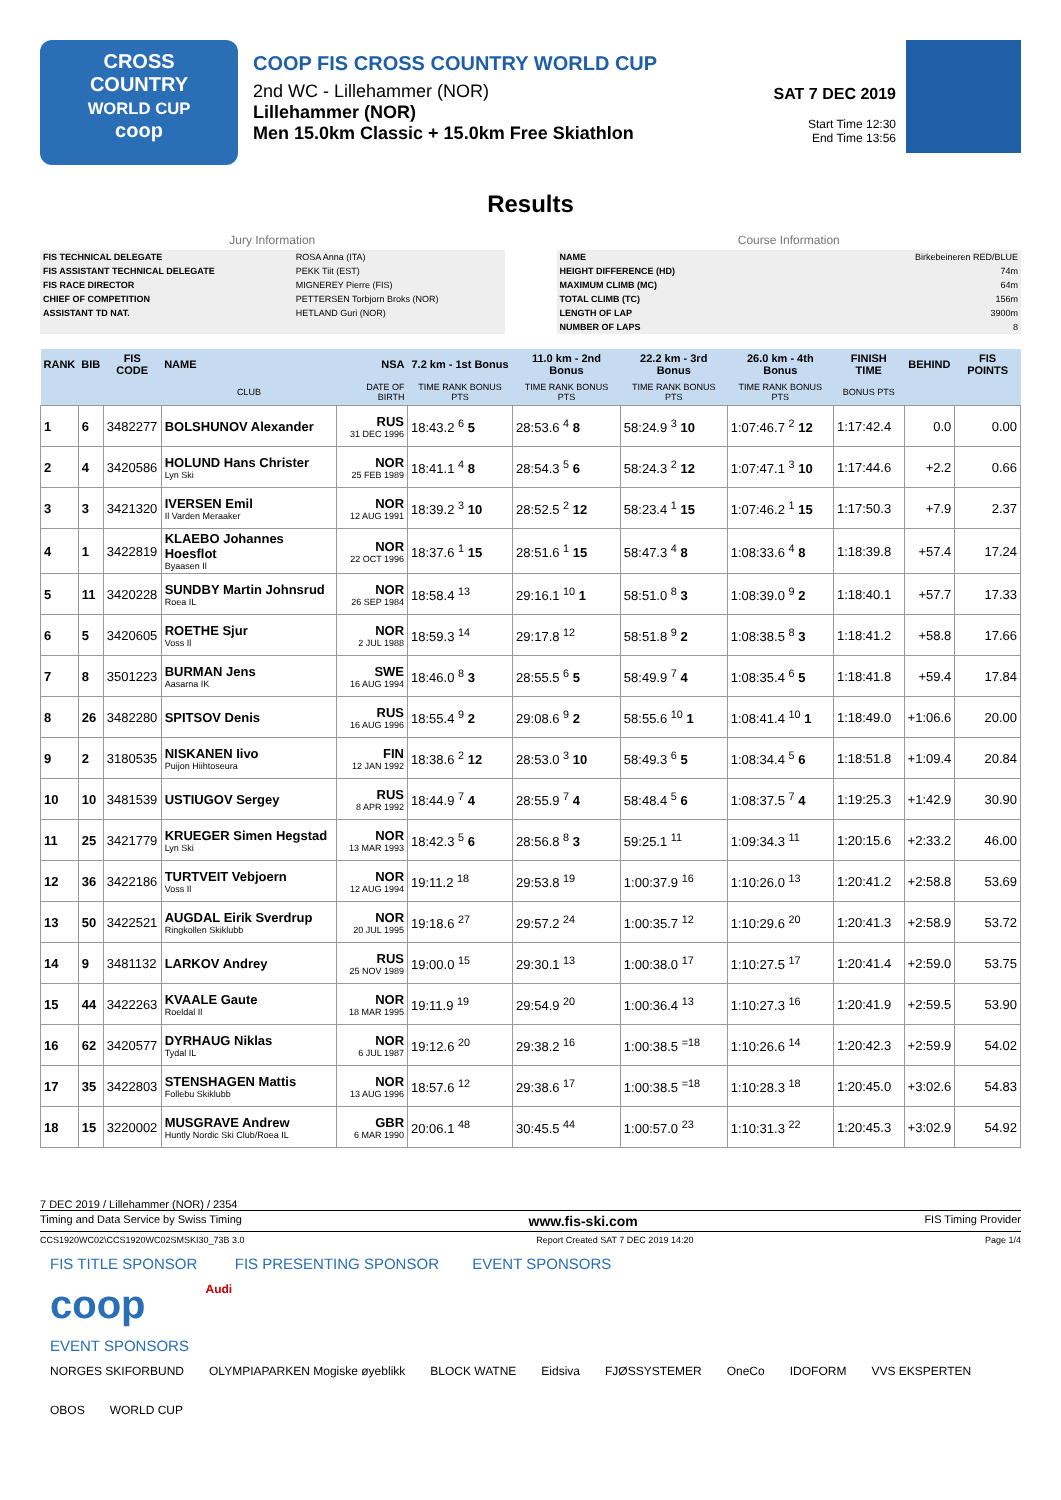CROSS
COUNTRY
WORLD CUP
coop
COOP FIS CROSS COUNTRY WORLD CUP
2nd WC - Lillehammer (NOR)
Lillehammer (NOR)
Men 15.0km Classic + 15.0km Free Skiathlon
SAT 7 DEC 2019
Start Time 12:30
End Time 13:56
Results
Jury Information
| FIS TECHNICAL DELEGATE | ROSA Anna (ITA) |
| FIS ASSISTANT TECHNICAL DELEGATE | PEKK Tiit (EST) |
| FIS RACE DIRECTOR | MIGNEREY Pierre (FIS) |
| CHIEF OF COMPETITION | PETTERSEN Torbjorn Broks (NOR) |
| ASSISTANT TD NAT. | HETLAND Guri (NOR) |
Course Information
| NAME | Birkebeineren RED/BLUE |
| HEIGHT DIFFERENCE (HD) | 74m |
| MAXIMUM CLIMB (MC) | 64m |
| TOTAL CLIMB (TC) | 156m |
| LENGTH OF LAP | 3900m |
| NUMBER OF LAPS | 8 |
| RANK | BIB | FIS CODE | NAME | NSA | 7.2 km - 1st Bonus | 11.0 km - 2nd Bonus | 22.2 km - 3rd Bonus | 26.0 km - 4th Bonus | FINISH TIME | BEHIND | FIS POINTS |
| --- | --- | --- | --- | --- | --- | --- | --- | --- | --- | --- | --- |
| | | | CLUB | DATE OF BIRTH | TIME RANK BONUS PTS | TIME RANK BONUS PTS | TIME RANK BONUS PTS | TIME RANK BONUS PTS | BONUS PTS | | |
| 1 | 6 | 3482277 | BOLSHUNOV Alexander | RUS 31 DEC 1996 | 18:43.2 <sup>6</sup> 5 | 28:53.6 <sup>4</sup> 8 | 58:24.9 <sup>3</sup> 10 | 1:07:46.7 <sup>2</sup> 12 | 1:17:42.4 | 0.0 | 0.00 |
| 2 | 4 | 3420586 | HOLUND Hans Christer Lyn Ski | NOR 25 FEB 1989 | 18:41.1 <sup>4</sup> 8 | 28:54.3 <sup>5</sup> 6 | 58:24.3 <sup>2</sup> 12 | 1:07:47.1 <sup>3</sup> 10 | 1:17:44.6 | +2.2 | 0.66 |
| 3 | 3 | 3421320 | IVERSEN Emil Il Varden Meraaker | NOR 12 AUG 1991 | 18:39.2 <sup>3</sup> 10 | 28:52.5 <sup>2</sup> 12 | 58:23.4 <sup>1</sup> 15 | 1:07:46.2 <sup>1</sup> 15 | 1:17:50.3 | +7.9 | 2.37 |
| 4 | 1 | 3422819 | KLAEBO Johannes Hoesflot Byaasen Il | NOR 22 OCT 1996 | 18:37.6 <sup>1</sup> 15 | 28:51.6 <sup>1</sup> 15 | 58:47.3 <sup>4</sup> 8 | 1:08:33.6 <sup>4</sup> 8 | 1:18:39.8 | +57.4 | 17.24 |
| 5 | 11 | 3420228 | SUNDBY Martin Johnsrud Roea IL | NOR 26 SEP 1984 | 18:58.4 <sup>13</sup> | 29:16.1 <sup>10</sup> 1 | 58:51.0 <sup>8</sup> 3 | 1:08:39.0 <sup>9</sup> 2 | 1:18:40.1 | +57.7 | 17.33 |
| 6 | 5 | 3420605 | ROETHE Sjur Voss Il | NOR 2 JUL 1988 | 18:59.3 <sup>14</sup> | 29:17.8 <sup>12</sup> | 58:51.8 <sup>9</sup> 2 | 1:08:38.5 <sup>8</sup> 3 | 1:18:41.2 | +58.8 | 17.66 |
| 7 | 8 | 3501223 | BURMAN Jens Aasarna IK | SWE 16 AUG 1994 | 18:46.0 <sup>8</sup> 3 | 28:55.5 <sup>6</sup> 5 | 58:49.9 <sup>7</sup> 4 | 1:08:35.4 <sup>6</sup> 5 | 1:18:41.8 | +59.4 | 17.84 |
| 8 | 26 | 3482280 | SPITSOV Denis | RUS 16 AUG 1996 | 18:55.4 <sup>9</sup> 2 | 29:08.6 <sup>9</sup> 2 | 58:55.6 <sup>10</sup> 1 | 1:08:41.4 <sup>10</sup> 1 | 1:18:49.0 | +1:06.6 | 20.00 |
| 9 | 2 | 3180535 | NISKANEN Iivo Puijon Hiihtoseura | FIN 12 JAN 1992 | 18:38.6 <sup>2</sup> 12 | 28:53.0 <sup>3</sup> 10 | 58:49.3 <sup>6</sup> 5 | 1:08:34.4 <sup>5</sup> 6 | 1:18:51.8 | +1:09.4 | 20.84 |
| 10 | 10 | 3481539 | USTIUGOV Sergey | RUS 8 APR 1992 | 18:44.9 <sup>7</sup> 4 | 28:55.9 <sup>7</sup> 4 | 58:48.4 <sup>5</sup> 6 | 1:08:37.5 <sup>7</sup> 4 | 1:19:25.3 | +1:42.9 | 30.90 |
| 11 | 25 | 3421779 | KRUEGER Simen Hegstad Lyn Ski | NOR 13 MAR 1993 | 18:42.3 <sup>5</sup> 6 | 28:56.8 <sup>8</sup> 3 | 59:25.1 <sup>11</sup> | 1:09:34.3 <sup>11</sup> | 1:20:15.6 | +2:33.2 | 46.00 |
| 12 | 36 | 3422186 | TURTVEIT Vebjoern Voss Il | NOR 12 AUG 1994 | 19:11.2 <sup>18</sup> | 29:53.8 <sup>19</sup> | 1:00:37.9 <sup>16</sup> | 1:10:26.0 <sup>13</sup> | 1:20:41.2 | +2:58.8 | 53.69 |
| 13 | 50 | 3422521 | AUGDAL Eirik Sverdrup Ringkollen Skiklubb | NOR 20 JUL 1995 | 19:18.6 <sup>27</sup> | 29:57.2 <sup>24</sup> | 1:00:35.7 <sup>12</sup> | 1:10:29.6 <sup>20</sup> | 1:20:41.3 | +2:58.9 | 53.72 |
| 14 | 9 | 3481132 | LARKOV Andrey | RUS 25 NOV 1989 | 19:00.0 <sup>15</sup> | 29:30.1 <sup>13</sup> | 1:00:38.0 <sup>17</sup> | 1:10:27.5 <sup>17</sup> | 1:20:41.4 | +2:59.0 | 53.75 |
| 15 | 44 | 3422263 | KVAALE Gaute Roeldal Il | NOR 18 MAR 1995 | 19:11.9 <sup>19</sup> | 29:54.9 <sup>20</sup> | 1:00:36.4 <sup>13</sup> | 1:10:27.3 <sup>16</sup> | 1:20:41.9 | +2:59.5 | 53.90 |
| 16 | 62 | 3420577 | DYRHAUG Niklas Tydal IL | NOR 6 JUL 1987 | 19:12.6 <sup>20</sup> | 29:38.2 <sup>16</sup> | 1:00:38.5 <sup>=18</sup> | 1:10:26.6 <sup>14</sup> | 1:20:42.3 | +2:59.9 | 54.02 |
| 17 | 35 | 3422803 | STENSHAGEN Mattis Follebu Skiklubb | NOR 13 AUG 1996 | 18:57.6 <sup>12</sup> | 29:38.6 <sup>17</sup> | 1:00:38.5 <sup>=18</sup> | 1:10:28.3 <sup>18</sup> | 1:20:45.0 | +3:02.6 | 54.83 |
| 18 | 15 | 3220002 | MUSGRAVE Andrew Huntly Nordic Ski Club/Roea IL | GBR 6 MAR 1990 | 20:06.1 <sup>48</sup> | 30:45.5 <sup>44</sup> | 1:00:57.0 <sup>23</sup> | 1:10:31.3 <sup>22</sup> | 1:20:45.3 | +3:02.9 | 54.92 |
7 DEC 2019 / Lillehammer (NOR) / 2354
Timing and Data Service by Swiss Timing www.fis-ski.com FIS Timing Provider
CCS1920WC02\CCS1920WC02SMSKI30_73B 3.0 Report Created SAT 7 DEC 2019 14:20 Page 1/4
FIS TITLE SPONSOR FIS PRESENTING SPONSOR EVENT SPONSORS
coop Audi
EVENT SPONSORS
NORGES SKIFORBUND OLYMPIAPARKEN Mogiske øyeblikk BLOCK WATNE Eidsiva FJØSSYSTEMER OneCo IDOFORM VVS EKSPERTEN OBOS WORLD CUP